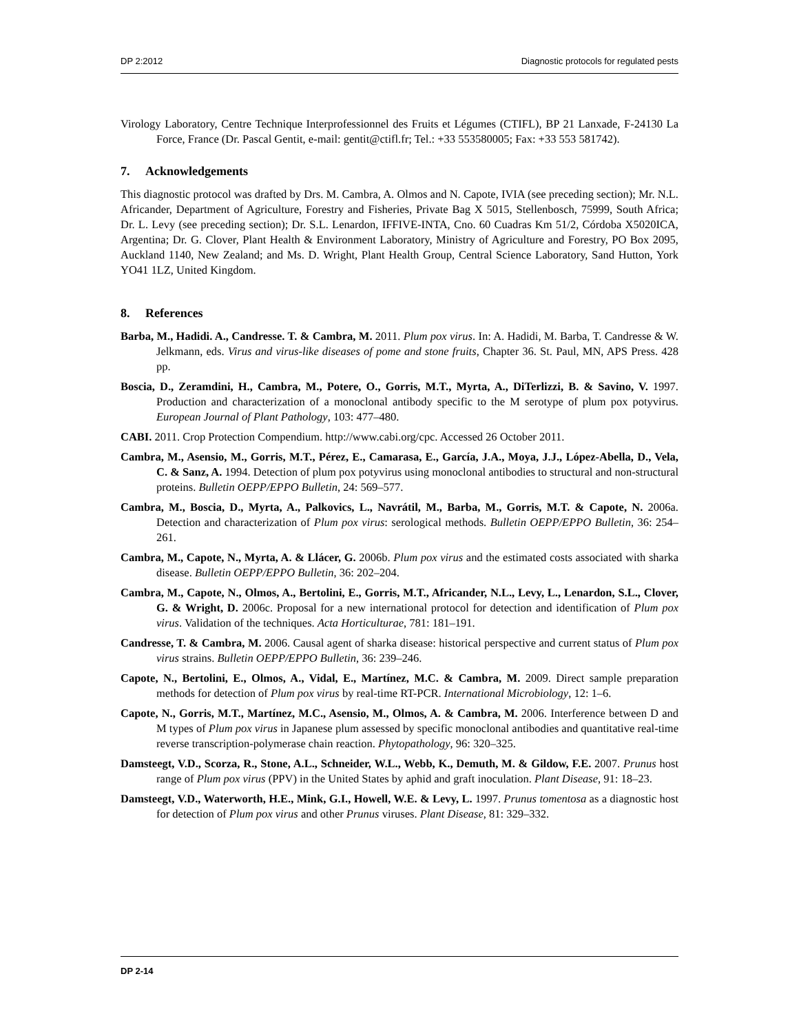DP 2:2012 Diagnostic protocols for regulated pests
Virology Laboratory, Centre Technique Interprofessionnel des Fruits et Légumes (CTIFL), BP 21 Lanxade, F-24130 La Force, France (Dr. Pascal Gentit, e-mail: gentit@ctifl.fr; Tel.: +33 553580005; Fax: +33 553 581742).
7. Acknowledgements
This diagnostic protocol was drafted by Drs. M. Cambra, A. Olmos and N. Capote, IVIA (see preceding section); Mr. N.L. Africander, Department of Agriculture, Forestry and Fisheries, Private Bag X 5015, Stellenbosch, 75999, South Africa; Dr. L. Levy (see preceding section); Dr. S.L. Lenardon, IFFIVE-INTA, Cno. 60 Cuadras Km 51/2, Córdoba X5020ICA, Argentina; Dr. G. Clover, Plant Health & Environment Laboratory, Ministry of Agriculture and Forestry, PO Box 2095, Auckland 1140, New Zealand; and Ms. D. Wright, Plant Health Group, Central Science Laboratory, Sand Hutton, York YO41 1LZ, United Kingdom.
8. References
Barba, M., Hadidi. A., Candresse. T. & Cambra, M. 2011. Plum pox virus. In: A. Hadidi, M. Barba, T. Candresse & W. Jelkmann, eds. Virus and virus-like diseases of pome and stone fruits, Chapter 36. St. Paul, MN, APS Press. 428 pp.
Boscia, D., Zeramdini, H., Cambra, M., Potere, O., Gorris, M.T., Myrta, A., DiTerlizzi, B. & Savino, V. 1997. Production and characterization of a monoclonal antibody specific to the M serotype of plum pox potyvirus. European Journal of Plant Pathology, 103: 477–480.
CABI. 2011. Crop Protection Compendium. http://www.cabi.org/cpc. Accessed 26 October 2011.
Cambra, M., Asensio, M., Gorris, M.T., Pérez, E., Camarasa, E., García, J.A., Moya, J.J., López-Abella, D., Vela, C. & Sanz, A. 1994. Detection of plum pox potyvirus using monoclonal antibodies to structural and non-structural proteins. Bulletin OEPP/EPPO Bulletin, 24: 569–577.
Cambra, M., Boscia, D., Myrta, A., Palkovics, L., Navrátil, M., Barba, M., Gorris, M.T. & Capote, N. 2006a. Detection and characterization of Plum pox virus: serological methods. Bulletin OEPP/EPPO Bulletin, 36: 254–261.
Cambra, M., Capote, N., Myrta, A. & Llácer, G. 2006b. Plum pox virus and the estimated costs associated with sharka disease. Bulletin OEPP/EPPO Bulletin, 36: 202–204.
Cambra, M., Capote, N., Olmos, A., Bertolini, E., Gorris, M.T., Africander, N.L., Levy, L., Lenardon, S.L., Clover, G. & Wright, D. 2006c. Proposal for a new international protocol for detection and identification of Plum pox virus. Validation of the techniques. Acta Horticulturae, 781: 181–191.
Candresse, T. & Cambra, M. 2006. Causal agent of sharka disease: historical perspective and current status of Plum pox virus strains. Bulletin OEPP/EPPO Bulletin, 36: 239–246.
Capote, N., Bertolini, E., Olmos, A., Vidal, E., Martínez, M.C. & Cambra, M. 2009. Direct sample preparation methods for detection of Plum pox virus by real-time RT-PCR. International Microbiology, 12: 1–6.
Capote, N., Gorris, M.T., Martínez, M.C., Asensio, M., Olmos, A. & Cambra, M. 2006. Interference between D and M types of Plum pox virus in Japanese plum assessed by specific monoclonal antibodies and quantitative real-time reverse transcription-polymerase chain reaction. Phytopathology, 96: 320–325.
Damsteegt, V.D., Scorza, R., Stone, A.L., Schneider, W.L., Webb, K., Demuth, M. & Gildow, F.E. 2007. Prunus host range of Plum pox virus (PPV) in the United States by aphid and graft inoculation. Plant Disease, 91: 18–23.
Damsteegt, V.D., Waterworth, H.E., Mink, G.I., Howell, W.E. & Levy, L. 1997. Prunus tomentosa as a diagnostic host for detection of Plum pox virus and other Prunus viruses. Plant Disease, 81: 329–332.
DP 2-14